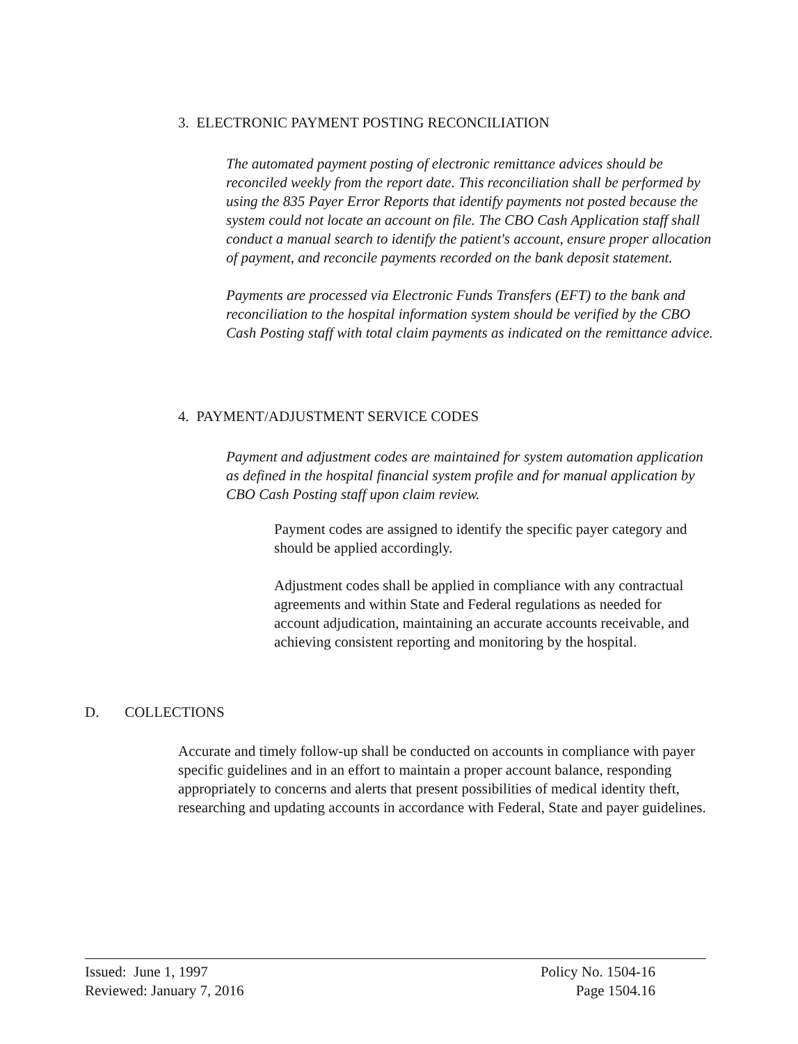3. ELECTRONIC PAYMENT POSTING RECONCILIATION
The automated payment posting of electronic remittance advices should be reconciled weekly from the report date. This reconciliation shall be performed by using the 835 Payer Error Reports that identify payments not posted because the system could not locate an account on file. The CBO Cash Application staff shall conduct a manual search to identify the patient's account, ensure proper allocation of payment, and reconcile payments recorded on the bank deposit statement.
Payments are processed via Electronic Funds Transfers (EFT) to the bank and reconciliation to the hospital information system should be verified by the CBO Cash Posting staff with total claim payments as indicated on the remittance advice.
4. PAYMENT/ADJUSTMENT SERVICE CODES
Payment and adjustment codes are maintained for system automation application as defined in the hospital financial system profile and for manual application by CBO Cash Posting staff upon claim review.
Payment codes are assigned to identify the specific payer category and should be applied accordingly.
Adjustment codes shall be applied in compliance with any contractual agreements and within State and Federal regulations as needed for account adjudication, maintaining an accurate accounts receivable, and achieving consistent reporting and monitoring by the hospital.
D. COLLECTIONS
Accurate and timely follow-up shall be conducted on accounts in compliance with payer specific guidelines and in an effort to maintain a proper account balance, responding appropriately to concerns and alerts that present possibilities of medical identity theft, researching and updating accounts in accordance with Federal, State and payer guidelines.
Issued: June 1, 1997
Reviewed: January 7, 2016
Policy No. 1504-16
Page 1504.16